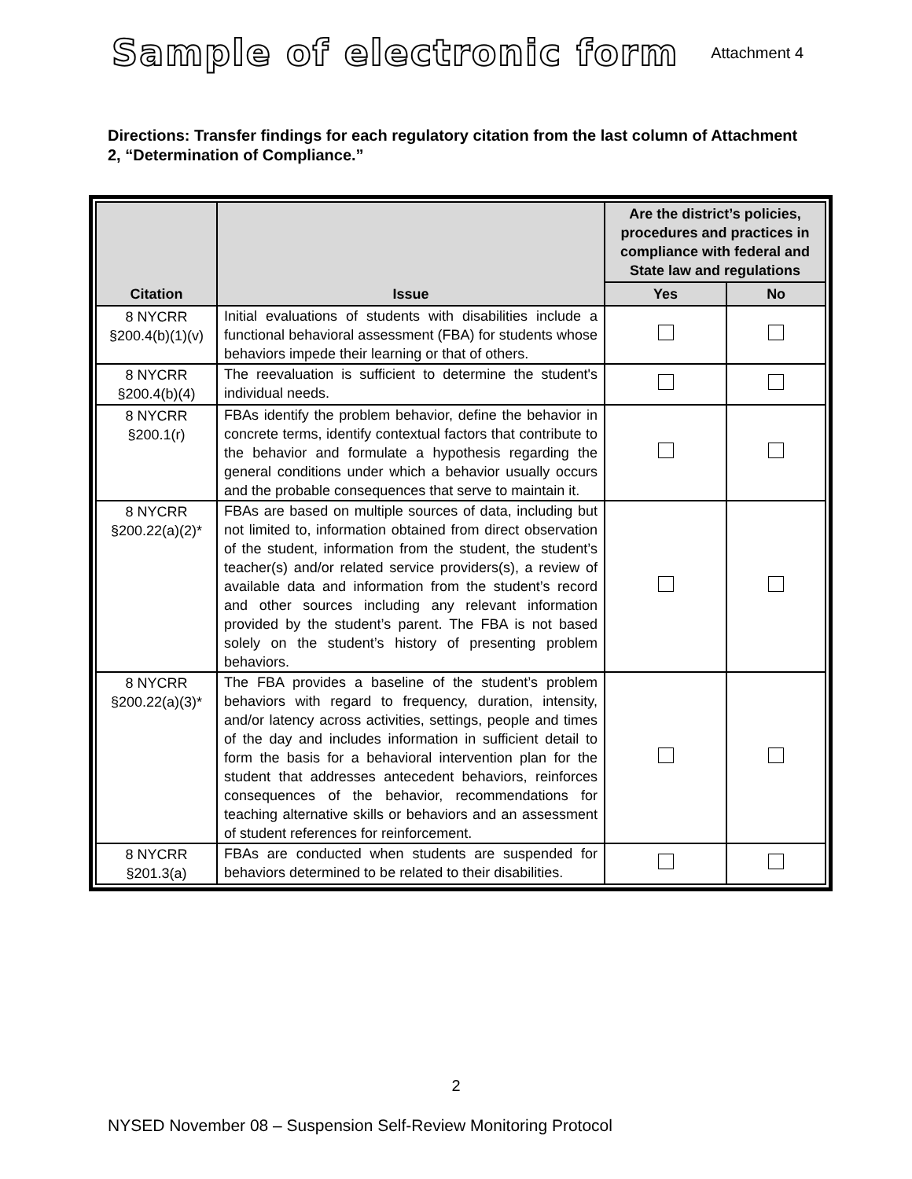Sample of electronic form
Attachment 4
Directions: Transfer findings for each regulatory citation from the last column of Attachment 2, “Determination of Compliance.”
| Citation | Issue | Are the district’s policies, procedures and practices in compliance with federal and State law and regulations | |
| --- | --- | --- | --- |
| | | Yes | No |
| 8 NYCRR §200.4(b)(1)(v) | Initial evaluations of students with disabilities include a functional behavioral assessment (FBA) for students whose behaviors impede their learning or that of others. | | |
| 8 NYCRR §200.4(b)(4) | The reevaluation is sufficient to determine the student's individual needs. | | |
| 8 NYCRR §200.1(r) | FBAs identify the problem behavior, define the behavior in concrete terms, identify contextual factors that contribute to the behavior and formulate a hypothesis regarding the general conditions under which a behavior usually occurs and the probable consequences that serve to maintain it. | | |
| 8 NYCRR §200.22(a)(2)* | FBAs are based on multiple sources of data, including but not limited to, information obtained from direct observation of the student, information from the student, the student’s teacher(s) and/or related service providers(s), a review of available data and information from the student’s record and other sources including any relevant information provided by the student’s parent. The FBA is not based solely on the student’s history of presenting problem behaviors. | | |
| 8 NYCRR §200.22(a)(3)* | The FBA provides a baseline of the student’s problem behaviors with regard to frequency, duration, intensity, and/or latency across activities, settings, people and times of the day and includes information in sufficient detail to form the basis for a behavioral intervention plan for the student that addresses antecedent behaviors, reinforces consequences of the behavior, recommendations for teaching alternative skills or behaviors and an assessment of student references for reinforcement. | | |
| 8 NYCRR §201.3(a) | FBAs are conducted when students are suspended for behaviors determined to be related to their disabilities. | | |
2
NYSED November 08 – Suspension Self-Review Monitoring Protocol